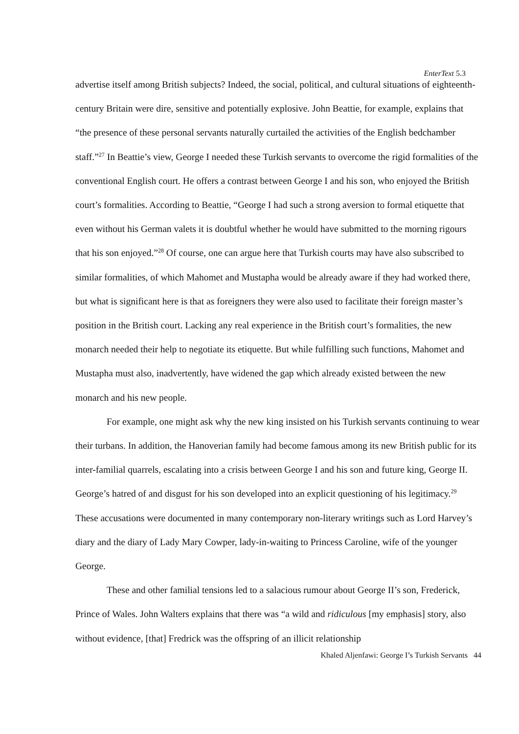EnterText 5.3
advertise itself among British subjects? Indeed, the social, political, and cultural situations of eighteenth-century Britain were dire, sensitive and potentially explosive. John Beattie, for example, explains that “the presence of these personal servants naturally curtailed the activities of the English bedchamber staff.”<sup>27</sup> In Beattie’s view, George I needed these Turkish servants to overcome the rigid formalities of the conventional English court. He offers a contrast between George I and his son, who enjoyed the British court’s formalities. According to Beattie, “George I had such a strong aversion to formal etiquette that even without his German valets it is doubtful whether he would have submitted to the morning rigours that his son enjoyed.”<sup>28</sup> Of course, one can argue here that Turkish courts may have also subscribed to similar formalities, of which Mahomet and Mustapha would be already aware if they had worked there, but what is significant here is that as foreigners they were also used to facilitate their foreign master’s position in the British court. Lacking any real experience in the British court’s formalities, the new monarch needed their help to negotiate its etiquette. But while fulfilling such functions, Mahomet and Mustapha must also, inadvertently, have widened the gap which already existed between the new monarch and his new people.
For example, one might ask why the new king insisted on his Turkish servants continuing to wear their turbans. In addition, the Hanoverian family had become famous among its new British public for its inter-familial quarrels, escalating into a crisis between George I and his son and future king, George II. George’s hatred of and disgust for his son developed into an explicit questioning of his legitimacy.<sup>29</sup> These accusations were documented in many contemporary non-literary writings such as Lord Harvey’s diary and the diary of Lady Mary Cowper, lady-in-waiting to Princess Caroline, wife of the younger George.
These and other familial tensions led to a salacious rumour about George II’s son, Frederick, Prince of Wales. John Walters explains that there was “a wild and ridiculous [my emphasis] story, also without evidence, [that] Fredrick was the offspring of an illicit relationship
Khaled Aljenfawi: George I’s Turkish Servants 44